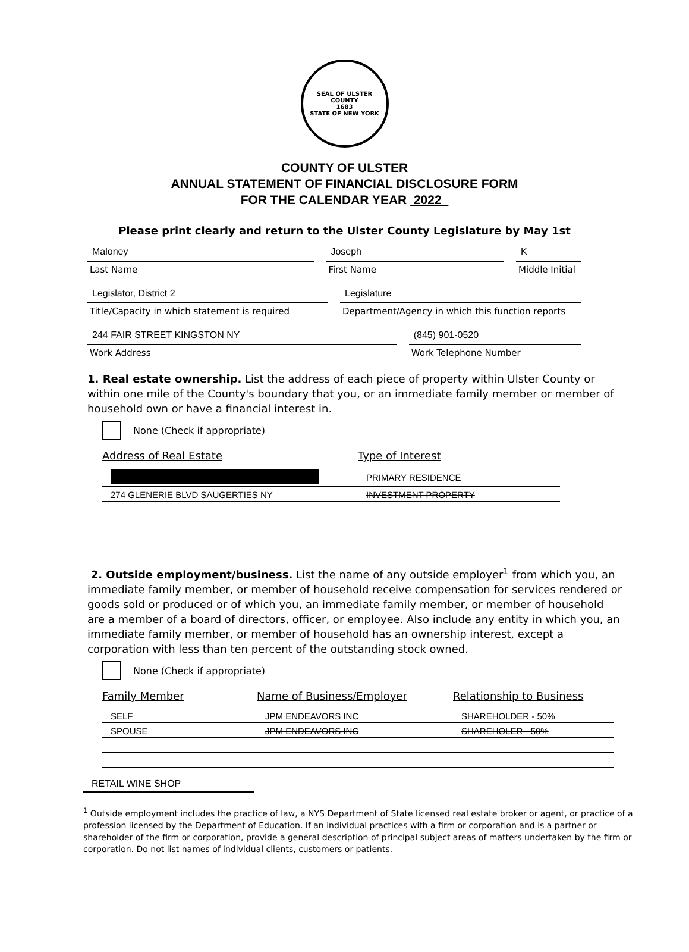SEAL OF ULSTER COUNTY
1683
STATE OF NEW YORK
COUNTY OF ULSTER
ANNUAL STATEMENT OF FINANCIAL DISCLOSURE FORM
FOR THE CALENDAR YEAR 2022
Please print clearly and return to the Ulster County Legislature by May 1st
Maloney
Last Name
Joseph
First Name
K
Middle Initial
Legislator, District 2
Title/Capacity in which statement is required
Legislature
Department/Agency in which this function reports
244 FAIR STREET KINGSTON NY
Work Address
(845) 901-0520
Work Telephone Number
1. Real estate ownership. List the address of each piece of property within Ulster County or within one mile of the County's boundary that you, or an immediate family member or member of household own or have a financial interest in.
None (Check if appropriate)
| Address of Real Estate | Type of Interest |
| --- | --- |
| | PRIMARY RESIDENCE |
| 274 GLENERIE BLVD SAUGERTIES NY | INVESTMENT PROPERTY |
2. Outside employment/business. List the name of any outside employer<sup>1</sup> from which you, an immediate family member, or member of household receive compensation for services rendered or goods sold or produced or of which you, an immediate family member, or member of household are a member of a board of directors, officer, or employee. Also include any entity in which you, an immediate family member, or member of household has an ownership interest, except a corporation with less than ten percent of the outstanding stock owned.
None (Check if appropriate)
| Family Member | Name of Business/Employer | Relationship to Business |
| --- | --- | --- |
| SELF | JPM ENDEAVORS INC | SHAREHOLDER - 50% |
| SPOUSE | JPM ENDEAVORS INC | SHAREHOLER - 50% |
RETAIL WINE SHOP
<sup>1</sup> Outside employment includes the practice of law, a NYS Department of State licensed real estate broker or agent, or practice of a profession licensed by the Department of Education. If an individual practices with a firm or corporation and is a partner or shareholder of the firm or corporation, provide a general description of principal subject areas of matters undertaken by the firm or corporation. Do not list names of individual clients, customers or patients.